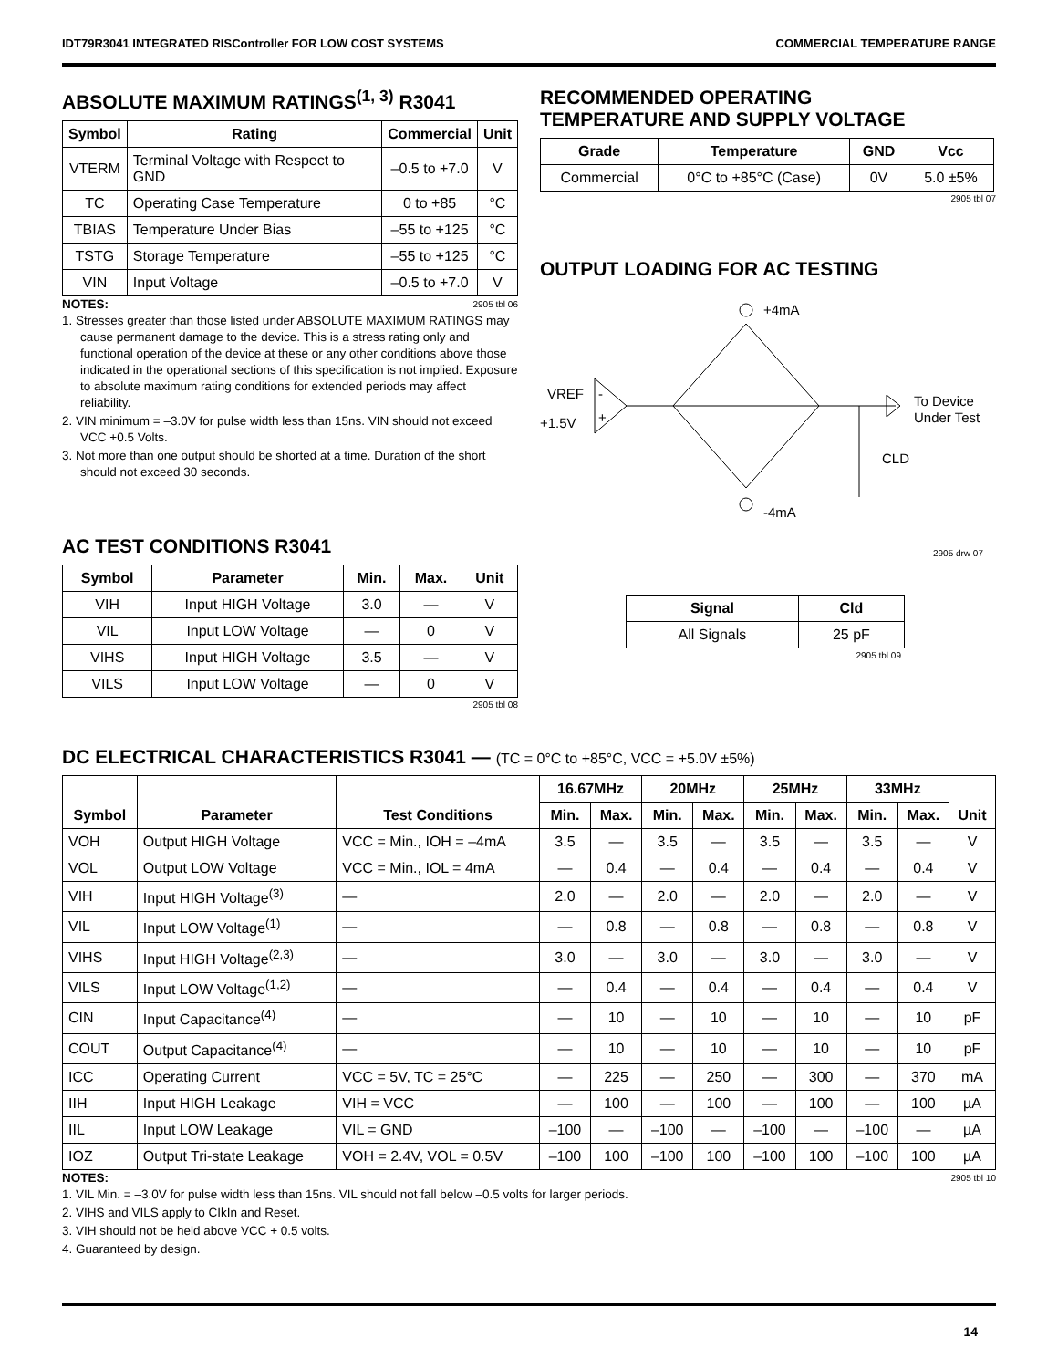IDT79R3041 INTEGRATED RISController FOR LOW COST SYSTEMS COMMERCIAL TEMPERATURE RANGE
ABSOLUTE MAXIMUM RATINGS<sup>(1, 3)</sup> R3041
| Symbol | Rating | Commercial | Unit |
| --- | --- | --- | --- |
| VTERM | Terminal Voltage with Respect to GND | –0.5 to +7.0 | V |
| TC | Operating Case Temperature | 0 to +85 | °C |
| TBIAS | Temperature Under Bias | –55 to +125 | °C |
| TSTG | Storage Temperature | –55 to +125 | °C |
| VIN | Input Voltage | –0.5 to +7.0 | V |
NOTES: 2905 tbl 06
1. Stresses greater than those listed under ABSOLUTE MAXIMUM RATINGS may cause permanent damage to the device. This is a stress rating only and functional operation of the device at these or any other conditions above those indicated in the operational sections of this specification is not implied. Exposure to absolute maximum rating conditions for extended periods may affect reliability.
2. VIN minimum = –3.0V for pulse width less than 15ns. VIN should not exceed VCC +0.5 Volts.
3. Not more than one output should be shorted at a time. Duration of the short should not exceed 30 seconds.
AC TEST CONDITIONS R3041
| Symbol | Parameter | Min. | Max. | Unit |
| --- | --- | --- | --- | --- |
| VIH | Input HIGH Voltage | 3.0 | — | V |
| VIL | Input LOW Voltage | — | 0 | V |
| VIHS | Input HIGH Voltage | 3.5 | — | V |
| VILS | Input LOW Voltage | — | 0 | V |
2905 tbl 08
RECOMMENDED OPERATING
TEMPERATURE AND SUPPLY VOLTAGE
| Grade | Temperature | GND | Vcc |
| --- | --- | --- | --- |
| Commercial | 0°C to +85°C (Case) | 0V | 5.0 ±5% |
2905 tbl 07
OUTPUT LOADING FOR AC TESTING
+4mA
-4mA
VREF
-
+
+1.5V
To Device
Under Test
CLD
2905 drw 07
| Signal | Cld |
| --- | --- |
| All Signals | 25 pF |
2905 tbl 09
DC ELECTRICAL CHARACTERISTICS R3041 — (TC = 0°C to +85°C, VCC = +5.0V ±5%)
| Symbol | Parameter | Test Conditions | 16.67MHz | | 20MHz | | 25MHz | | 33MHz | | Unit |
| --- | --- | --- | --- | --- | --- | --- | --- | --- | --- | --- | --- |
| | | | Min. | Max. | Min. | Max. | Min. | Max. | Min. | Max. | |
| VOH | Output HIGH Voltage | VCC = Min., IOH = –4mA | 3.5 | — | 3.5 | — | 3.5 | — | 3.5 | — | V |
| VOL | Output LOW Voltage | VCC = Min., IOL = 4mA | — | 0.4 | — | 0.4 | — | 0.4 | — | 0.4 | V |
| VIH | Input HIGH Voltage<sup>(3)</sup> | — | 2.0 | — | 2.0 | — | 2.0 | — | 2.0 | — | V |
| VIL | Input LOW Voltage<sup>(1)</sup> | — | — | 0.8 | — | 0.8 | — | 0.8 | — | 0.8 | V |
| VIHS | Input HIGH Voltage<sup>(2,3)</sup> | — | 3.0 | — | 3.0 | — | 3.0 | — | 3.0 | — | V |
| VILS | Input LOW Voltage<sup>(1,2)</sup> | — | — | 0.4 | — | 0.4 | — | 0.4 | — | 0.4 | V |
| CIN | Input Capacitance<sup>(4)</sup> | — | — | 10 | — | 10 | — | 10 | — | 10 | pF |
| COUT | Output Capacitance<sup>(4)</sup> | — | — | 10 | — | 10 | — | 10 | — | 10 | pF |
| ICC | Operating Current | VCC = 5V, TC = 25°C | — | 225 | — | 250 | — | 300 | — | 370 | mA |
| IIH | Input HIGH Leakage | VIH = VCC | — | 100 | — | 100 | — | 100 | — | 100 | µA |
| IIL | Input LOW Leakage | VIL = GND | –100 | — | –100 | — | –100 | — | –100 | — | µA |
| IOZ | Output Tri-state Leakage | VOH = 2.4V, VOL = 0.5V | –100 | 100 | –100 | 100 | –100 | 100 | –100 | 100 | µA |
NOTES: 2905 tbl 10
1. VIL Min. = –3.0V for pulse width less than 15ns. VIL should not fall below –0.5 volts for larger periods.
2. VIHS and VILS apply to CIkIn and Reset.
3. VIH should not be held above VCC + 0.5 volts.
4. Guaranteed by design.
14